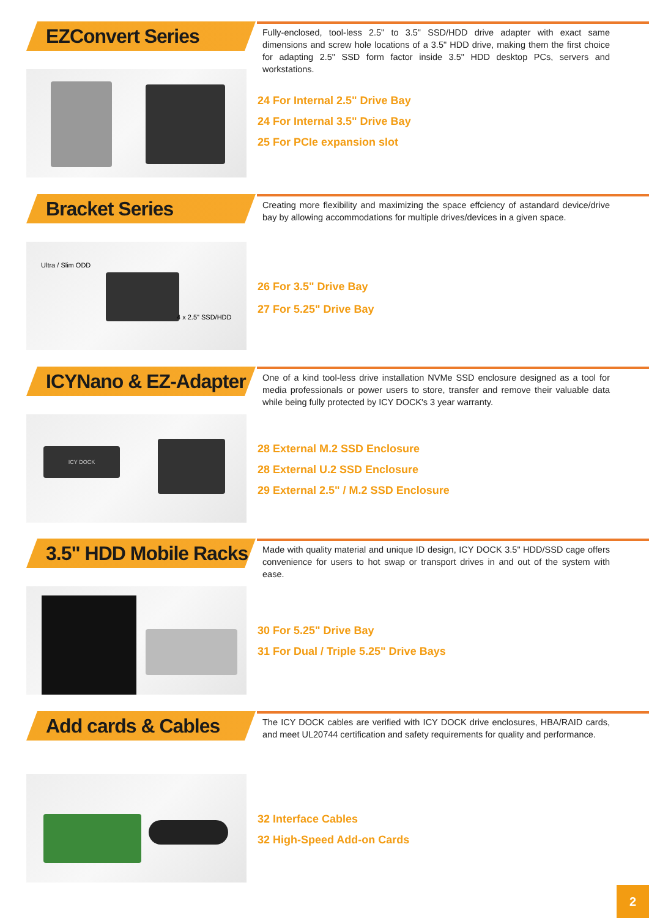EZConvert Series
Fully-enclosed, tool-less 2.5" to 3.5" SSD/HDD drive adapter with exact same dimensions and screw hole locations of a 3.5" HDD drive, making them the first choice for adapting 2.5" SSD form factor inside 3.5" HDD desktop PCs, servers and workstations.
24 For Internal 2.5" Drive Bay
24 For Internal 3.5" Drive Bay
25 For PCIe expansion slot
Bracket Series
Creating more flexibility and maximizing the space effciency of astandard device/drive bay by allowing accommodations for multiple drives/devices in a given space.
Ultra / Slim ODD
4 x 2.5" SSD/HDD
26 For 3.5" Drive Bay
27 For 5.25" Drive Bay
ICYNano & EZ-Adapter
One of a kind tool-less drive installation NVMe SSD enclosure designed as a tool for media professionals or power users to store, transfer and remove their valuable data while being fully protected by ICY DOCK's 3 year warranty.
ICY DOCK
28 External M.2 SSD Enclosure
28 External U.2 SSD Enclosure
29 External 2.5" / M.2 SSD Enclosure
3.5" HDD Mobile Racks
Made with quality material and unique ID design, ICY DOCK 3.5" HDD/SSD cage offers convenience for users to hot swap or transport drives in and out of the system with ease.
30 For 5.25" Drive Bay
31 For Dual / Triple 5.25" Drive Bays
Add cards & Cables
The ICY DOCK cables are verified with ICY DOCK drive enclosures, HBA/RAID cards, and meet UL20744 certification and safety requirements for quality and performance.
32 Interface Cables
32 High-Speed Add-on Cards
2